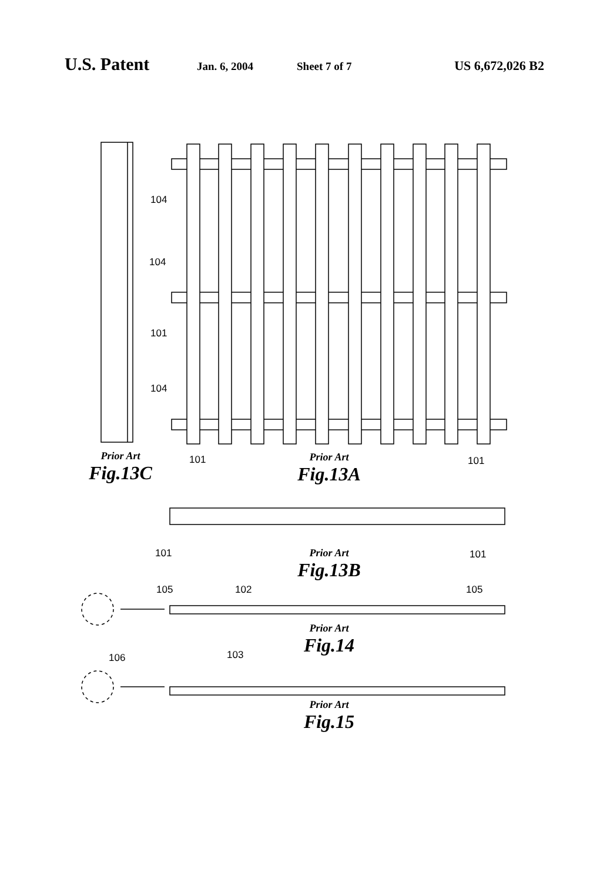U.S. Patent
Jan. 6, 2004 Sheet 7 of 7
US 6,672,026 B2
104
104
101
104
Prior Art
Fig.13C
101
Prior Art
Fig.13A
101
101
Prior Art
Fig.13B
101
105 102 105
Prior Art
Fig.14
106 103
Prior Art
Fig.15